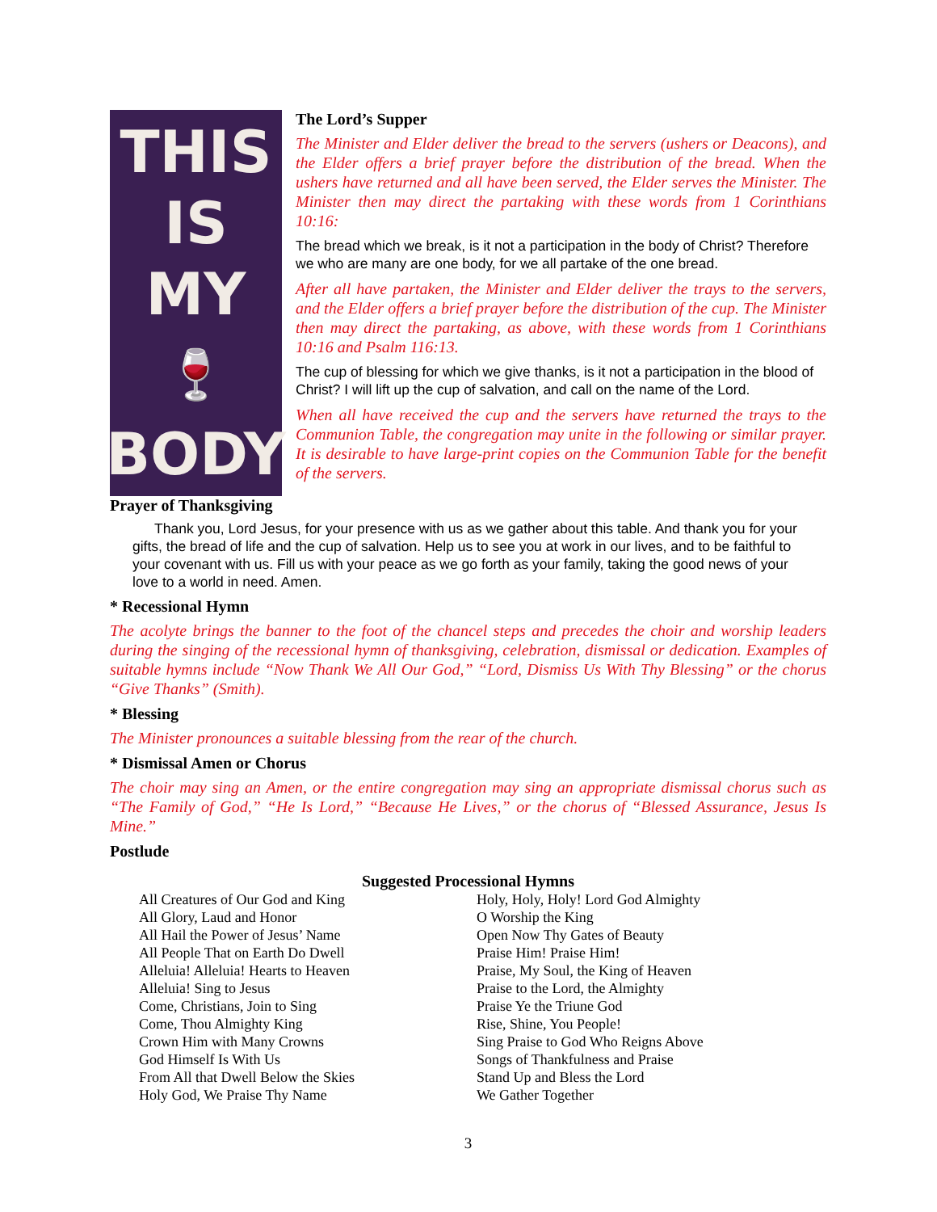THIS
IS MY
🍷
BODY
The Lord’s Supper
The Minister and Elder deliver the bread to the servers (ushers or Deacons), and the Elder offers a brief prayer before the distribution of the bread. When the ushers have returned and all have been served, the Elder serves the Minister. The Minister then may direct the partaking with these words from 1 Corinthians 10:16:
The bread which we break, is it not a participation in the body of Christ? Therefore we who are many are one body, for we all partake of the one bread.
After all have partaken, the Minister and Elder deliver the trays to the servers, and the Elder offers a brief prayer before the distribution of the cup. The Minister then may direct the partaking, as above, with these words from 1 Corinthians 10:16 and Psalm 116:13.
The cup of blessing for which we give thanks, is it not a participation in the blood of Christ? I will lift up the cup of salvation, and call on the name of the Lord.
When all have received the cup and the servers have returned the trays to the Communion Table, the congregation may unite in the following or similar prayer. It is desirable to have large-print copies on the Communion Table for the benefit of the servers.
Prayer of Thanksgiving
Thank you, Lord Jesus, for your presence with us as we gather about this table. And thank you for your gifts, the bread of life and the cup of salvation. Help us to see you at work in our lives, and to be faithful to your covenant with us. Fill us with your peace as we go forth as your family, taking the good news of your love to a world in need. Amen.
* Recessional Hymn
The acolyte brings the banner to the foot of the chancel steps and precedes the choir and worship leaders during the singing of the recessional hymn of thanksgiving, celebration, dismissal or dedication. Examples of suitable hymns include “Now Thank We All Our God,” “Lord, Dismiss Us With Thy Blessing” or the chorus “Give Thanks” (Smith).
* Blessing
The Minister pronounces a suitable blessing from the rear of the church.
* Dismissal Amen or Chorus
The choir may sing an Amen, or the entire congregation may sing an appropriate dismissal chorus such as “The Family of God,” “He Is Lord,” “Because He Lives,” or the chorus of “Blessed Assurance, Jesus Is Mine.”
Postlude
Suggested Processional Hymns
All Creatures of Our God and King
All Glory, Laud and Honor
All Hail the Power of Jesus’ Name
All People That on Earth Do Dwell
Alleluia! Alleluia! Hearts to Heaven
Alleluia! Sing to Jesus
Come, Christians, Join to Sing
Come, Thou Almighty King
Crown Him with Many Crowns
God Himself Is With Us
From All that Dwell Below the Skies
Holy God, We Praise Thy Name
Holy, Holy, Holy! Lord God Almighty
O Worship the King
Open Now Thy Gates of Beauty
Praise Him! Praise Him!
Praise, My Soul, the King of Heaven
Praise to the Lord, the Almighty
Praise Ye the Triune God
Rise, Shine, You People!
Sing Praise to God Who Reigns Above
Songs of Thankfulness and Praise
Stand Up and Bless the Lord
We Gather Together
3